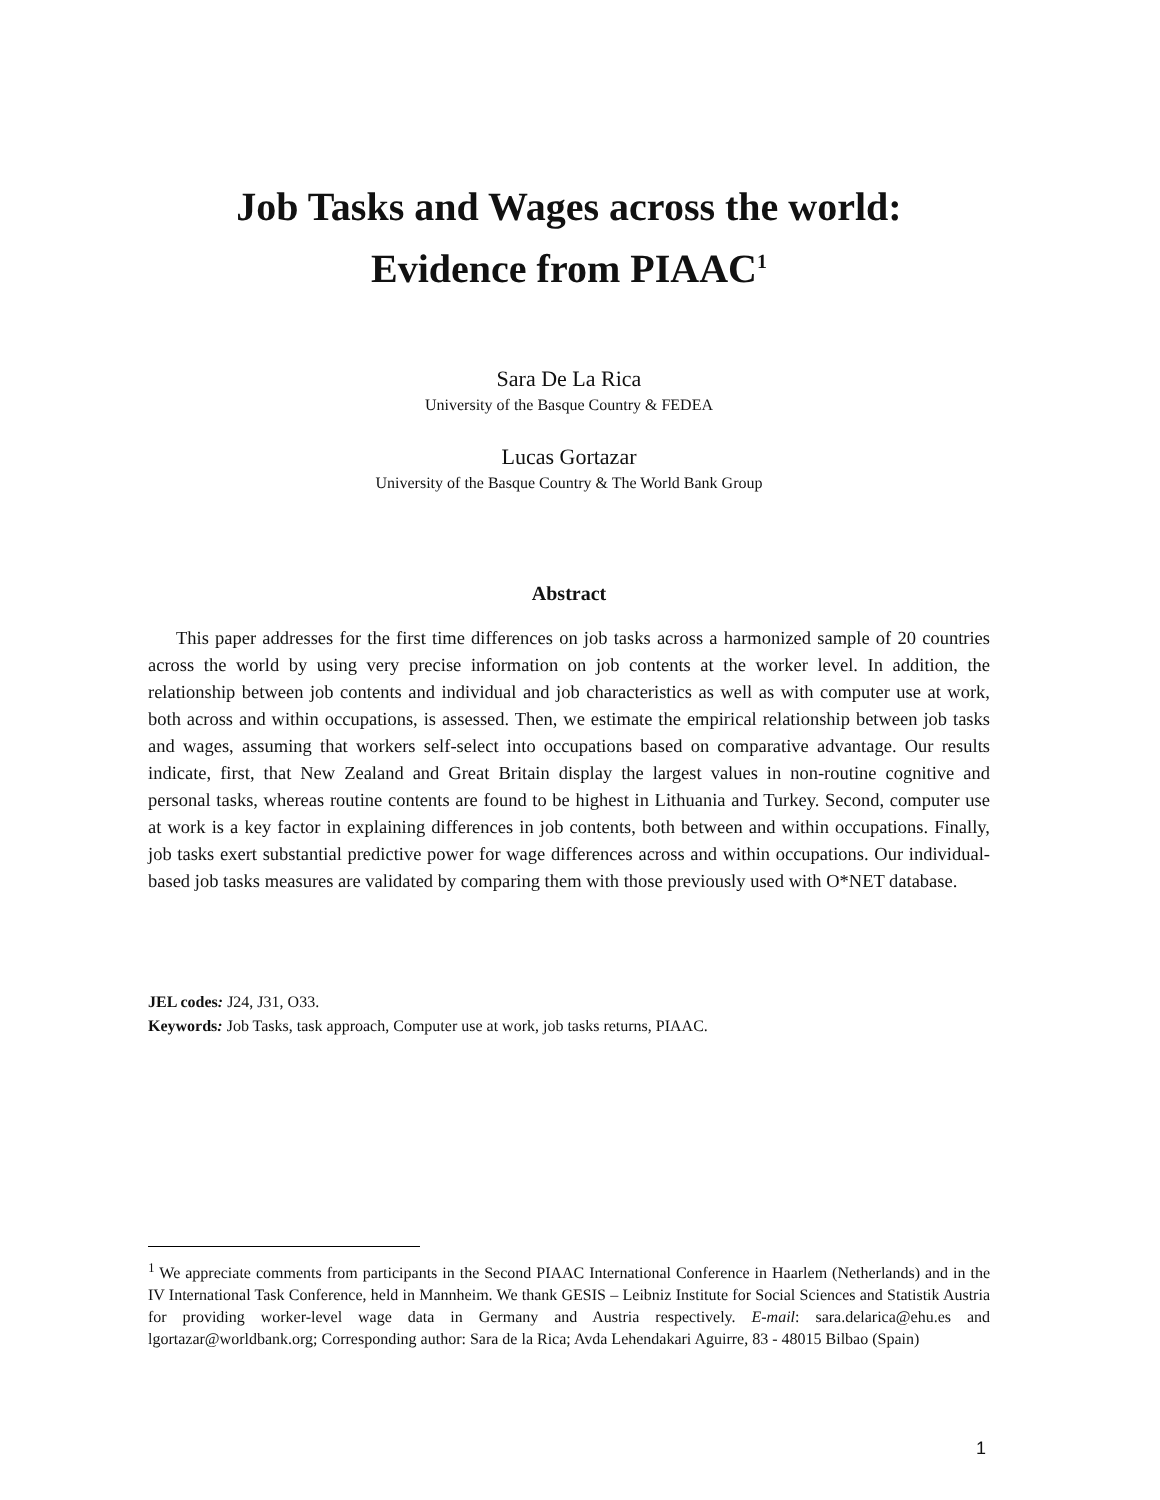Job Tasks and Wages across the world:
Evidence from PIAAC<sup>1</sup>
Sara De La Rica
University of the Basque Country & FEDEA
Lucas Gortazar
University of the Basque Country & The World Bank Group
Abstract
This paper addresses for the first time differences on job tasks across a harmonized sample of 20 countries across the world by using very precise information on job contents at the worker level. In addition, the relationship between job contents and individual and job characteristics as well as with computer use at work, both across and within occupations, is assessed. Then, we estimate the empirical relationship between job tasks and wages, assuming that workers self-select into occupations based on comparative advantage. Our results indicate, first, that New Zealand and Great Britain display the largest values in non-routine cognitive and personal tasks, whereas routine contents are found to be highest in Lithuania and Turkey. Second, computer use at work is a key factor in explaining differences in job contents, both between and within occupations. Finally, job tasks exert substantial predictive power for wage differences across and within occupations. Our individual-based job tasks measures are validated by comparing them with those previously used with O*NET database.
JEL codes: J24, J31, O33.
Keywords: Job Tasks, task approach, Computer use at work, job tasks returns, PIAAC.
<sup>1</sup> We appreciate comments from participants in the Second PIAAC International Conference in Haarlem (Netherlands) and in the IV International Task Conference, held in Mannheim. We thank GESIS – Leibniz Institute for Social Sciences and Statistik Austria for providing worker-level wage data in Germany and Austria respectively. E-mail: sara.delarica@ehu.es and lgortazar@worldbank.org; Corresponding author: Sara de la Rica; Avda Lehendakari Aguirre, 83 - 48015 Bilbao (Spain)
1